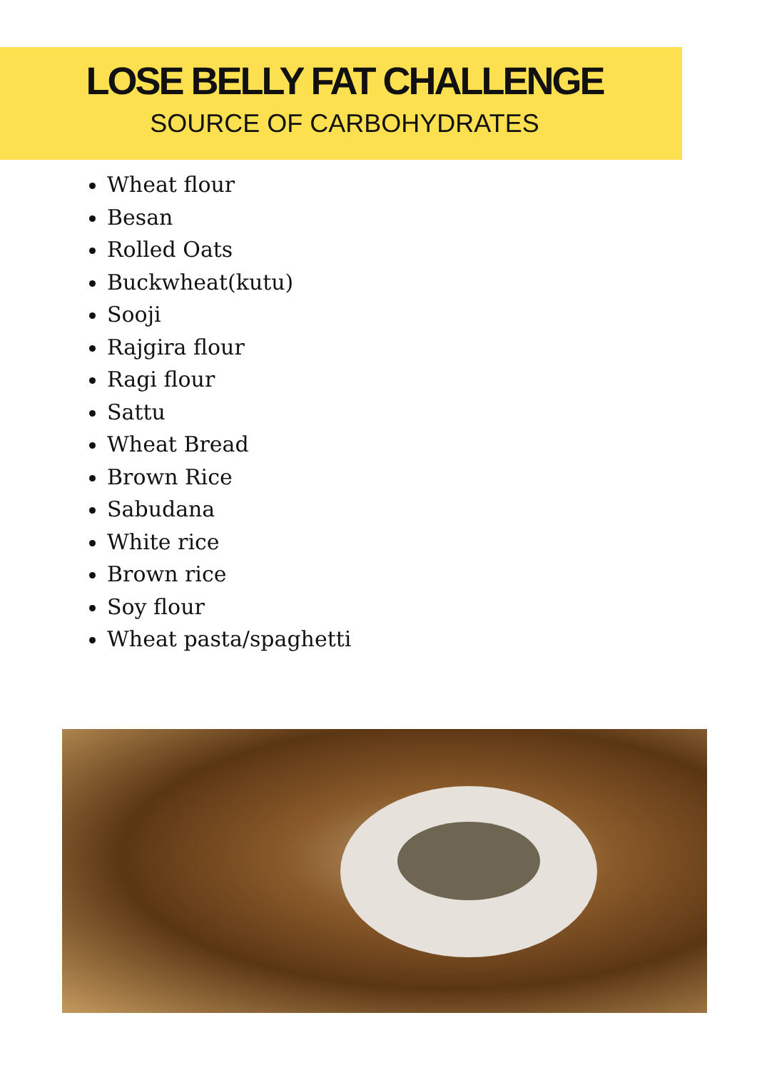LOSE BELLY FAT CHALLENGE
SOURCE OF CARBOHYDRATES
Wheat flour
Besan
Rolled Oats
Buckwheat(kutu)
Sooji
Rajgira flour
Ragi flour
Sattu
Wheat Bread
Brown Rice
Sabudana
White rice
Brown rice
Soy flour
Wheat pasta/spaghetti